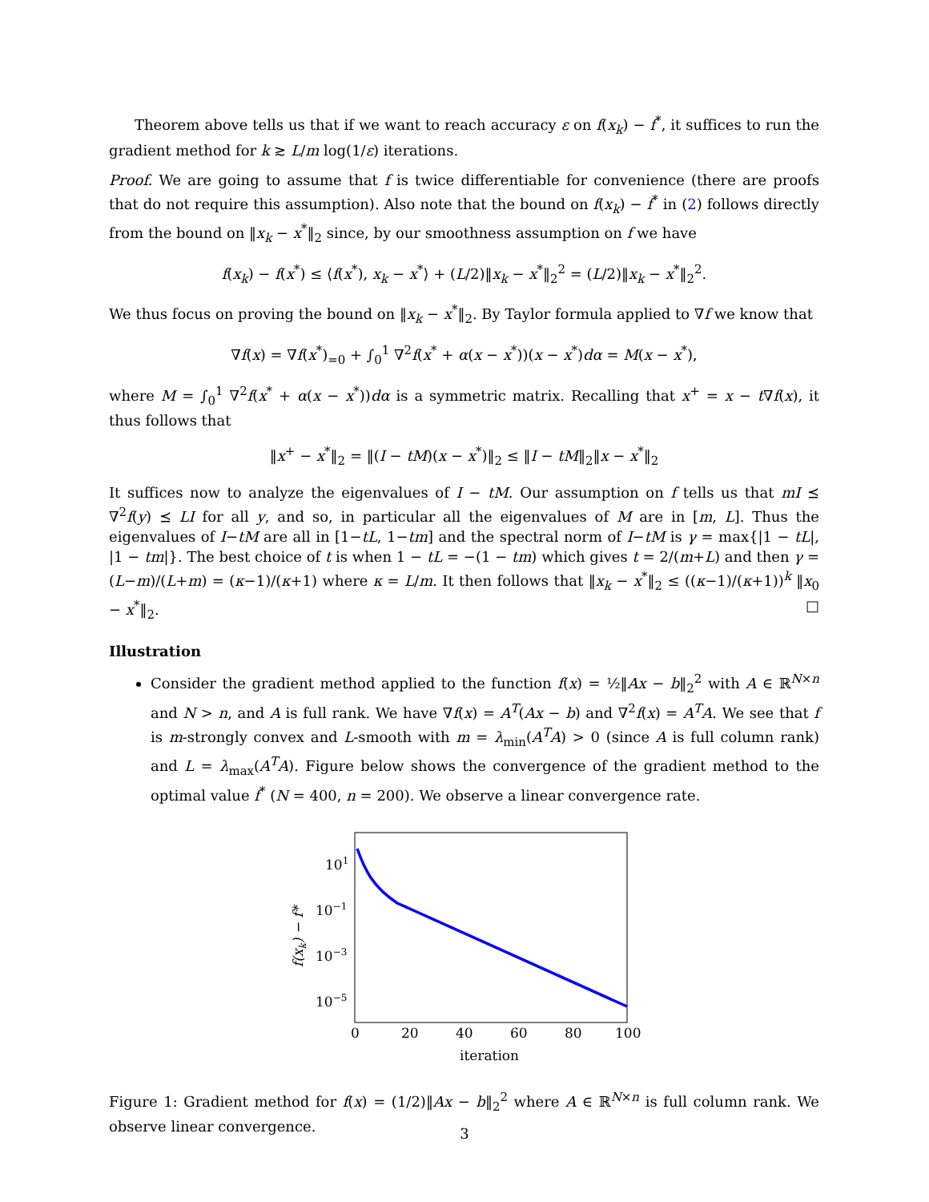Theorem above tells us that if we want to reach accuracy ε on f(x<sub>k</sub>) − f<sup>*</sup>, it suffices to run the gradient method for k ≳ L/m log(1/ε) iterations.
Proof. We are going to assume that f is twice differentiable for convenience (there are proofs that do not require this assumption). Also note that the bound on f(x<sub>k</sub>) − f<sup>*</sup> in (2) follows directly from the bound on ‖x<sub>k</sub> − x<sup>*</sup>‖<sub>2</sub> since, by our smoothness assumption on f we have
f(x<sub>k</sub>) − f(x<sup>*</sup>) ≤ ⟨f(x<sup>*</sup>), x<sub>k</sub> − x<sup>*</sup>⟩ + (L/2)‖x<sub>k</sub> − x<sup>*</sup>‖<sub>2</sub><sup>2</sup> = (L/2)‖x<sub>k</sub> − x<sup>*</sup>‖<sub>2</sub><sup>2</sup>.
We thus focus on proving the bound on ‖x<sub>k</sub> − x<sup>*</sup>‖<sub>2</sub>. By Taylor formula applied to ∇f we know that
∇f(x) = ∇f(x<sup>*</sup>)<sub>=0</sub> + ∫<sub>0</sub><sup>1</sup> ∇<sup>2</sup>f(x<sup>*</sup> + α(x − x<sup>*</sup>))(x − x<sup>*</sup>)dα = M(x − x<sup>*</sup>),
where M = ∫<sub>0</sub><sup>1</sup> ∇<sup>2</sup>f(x<sup>*</sup> + α(x − x<sup>*</sup>))dα is a symmetric matrix. Recalling that x<sup>+</sup> = x − t∇f(x), it thus follows that
‖x<sup>+</sup> − x<sup>*</sup>‖<sub>2</sub> = ‖(I − tM)(x − x<sup>*</sup>)‖<sub>2</sub> ≤ ‖I − tM‖<sub>2</sub>‖x − x<sup>*</sup>‖<sub>2</sub>
It suffices now to analyze the eigenvalues of I − tM. Our assumption on f tells us that mI ⪯ ∇<sup>2</sup>f(y) ⪯ LI for all y, and so, in particular all the eigenvalues of M are in [m, L]. Thus the eigenvalues of I−tM are all in [1−tL, 1−tm] and the spectral norm of I−tM is γ = max{|1 − tL|, |1 − tm|}. The best choice of t is when 1 − tL = −(1 − tm) which gives t = 2/(m+L) and then γ = (L−m)/(L+m) = (κ−1)/(κ+1) where κ = L/m. It then follows that ‖x<sub>k</sub> − x<sup>*</sup>‖<sub>2</sub> ≤ ((κ−1)/(κ+1))<sup>k</sup> ‖x<sub>0</sub> − x<sup>*</sup>‖<sub>2</sub>. □
Illustration
Consider the gradient method applied to the function f(x) = ½‖Ax − b‖<sub>2</sub><sup>2</sup> with A ∈ ℝ<sup>N×n</sup> and N > n, and A is full rank. We have ∇f(x) = A<sup>T</sup>(Ax − b) and ∇<sup>2</sup>f(x) = A<sup>T</sup>A. We see that f is m-strongly convex and L-smooth with m = λ<sub>min</sub>(A<sup>T</sup>A) > 0 (since A is full column rank) and L = λ<sub>max</sub>(A<sup>T</sup>A). Figure below shows the convergence of the gradient method to the optimal value f<sup>*</sup> (N = 400, n = 200). We observe a linear convergence rate.
101
10−1
10−3
10−5
0
20
40
60
80
100
iteration
f(xk) − f*
Figure 1: Gradient method for f(x) = (1/2)‖Ax − b‖<sub>2</sub><sup>2</sup> where A ∈ ℝ<sup>N×n</sup> is full column rank. We observe linear convergence.
3